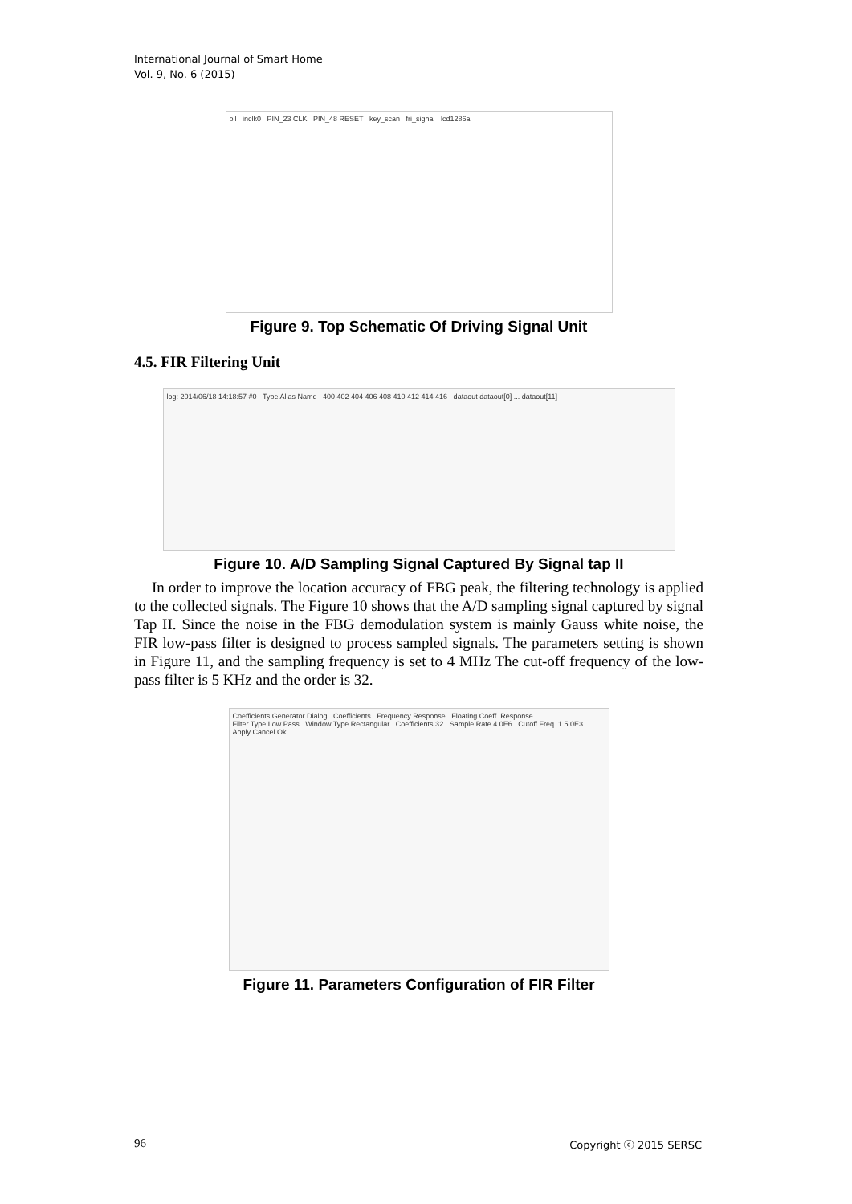International Journal of Smart Home
Vol. 9, No. 6 (2015)
pll inclk0 PIN_23 CLK PIN_48 RESET key_scan fri_signal lcd1286a
Figure 9. Top Schematic Of Driving Signal Unit
4.5. FIR Filtering Unit
log: 2014/06/18 14:18:57 #0 Type Alias Name 400 402 404 406 408 410 412 414 416 dataout dataout[0] ... dataout[11]
Figure 10. A/D Sampling Signal Captured By Signal tap II
In order to improve the location accuracy of FBG peak, the filtering technology is applied to the collected signals. The Figure 10 shows that the A/D sampling signal captured by signal Tap II. Since the noise in the FBG demodulation system is mainly Gauss white noise, the FIR low-pass filter is designed to process sampled signals. The parameters setting is shown in Figure 11, and the sampling frequency is set to 4 MHz The cut-off frequency of the low-pass filter is 5 KHz and the order is 32.
Coefficients Generator Dialog Coefficients Frequency Response Floating Coeff. Response
Filter Type Low Pass Window Type Rectangular Coefficients 32 Sample Rate 4.0E6 Cutoff Freq. 1 5.0E3 Apply Cancel Ok
Figure 11. Parameters Configuration of FIR Filter
96 Copyright ⓒ 2015 SERSC